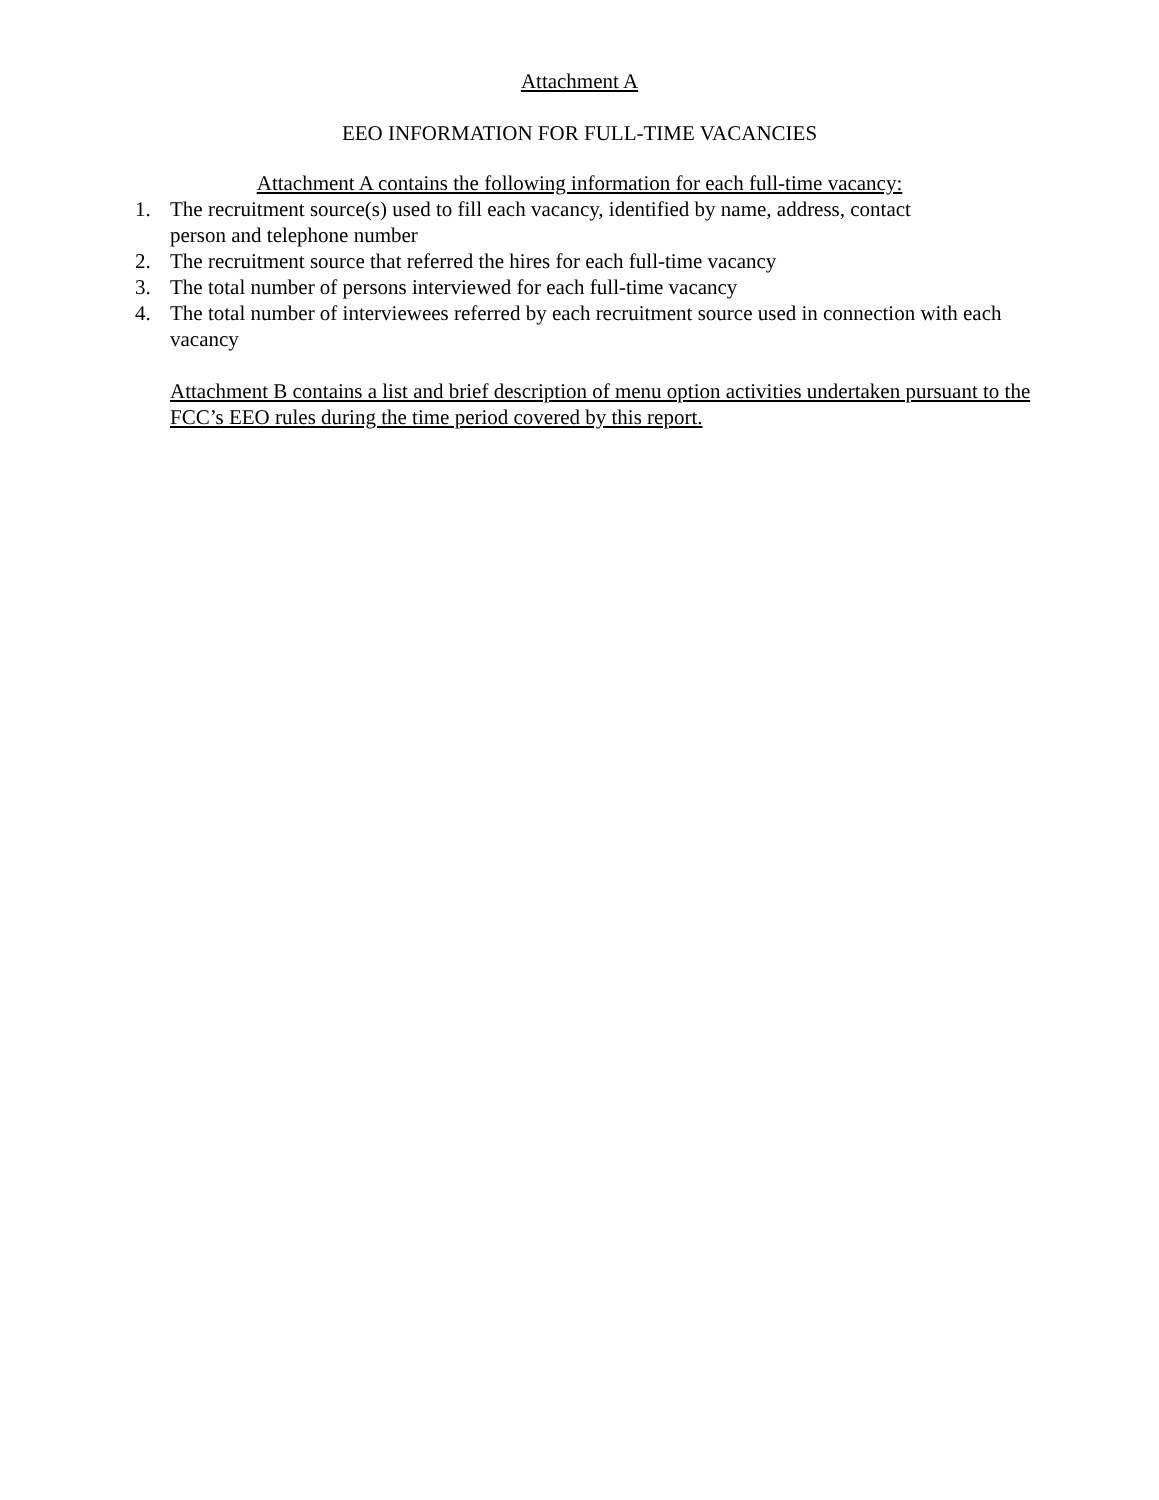Attachment A
EEO INFORMATION FOR FULL-TIME VACANCIES
Attachment A contains the following information for each full-time vacancy:
1. The recruitment source(s) used to fill each vacancy, identified by name, address, contact
person and telephone number
2. The recruitment source that referred the hires for each full-time vacancy
3. The total number of persons interviewed for each full-time vacancy
4. The total number of interviewees referred by each recruitment source used in connection with each vacancy
Attachment B contains a list and brief description of menu option activities undertaken pursuant to the FCC’s EEO rules during the time period covered by this report.